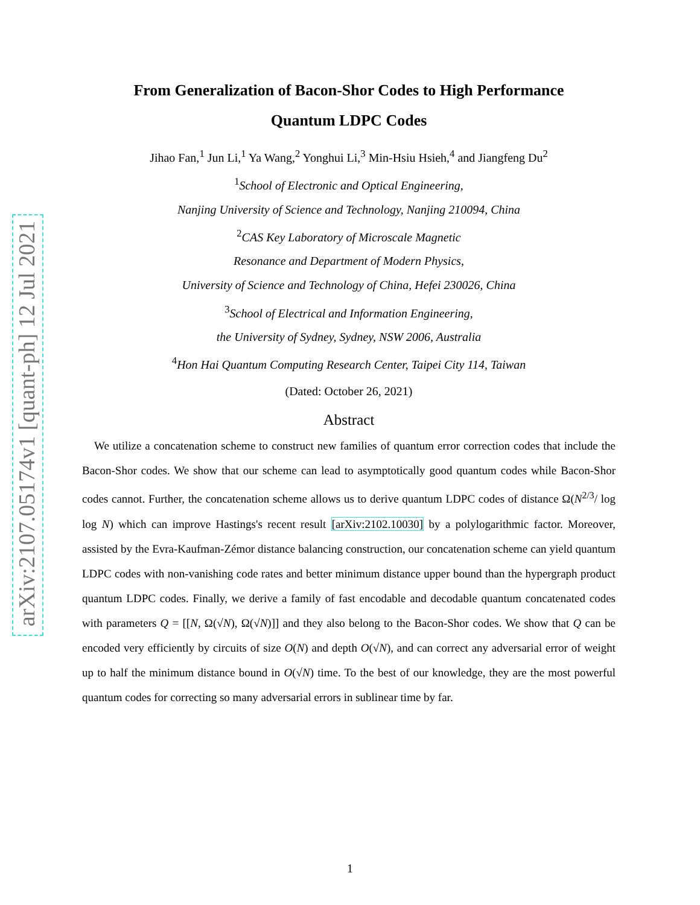arXiv:2107.05174v1 [quant-ph] 12 Jul 2021
From Generalization of Bacon-Shor Codes to High Performance
Quantum LDPC Codes
Jihao Fan,<sup>1</sup> Jun Li,<sup>1</sup> Ya Wang,<sup>2</sup> Yonghui Li,<sup>3</sup> Min-Hsiu Hsieh,<sup>4</sup> and Jiangfeng Du<sup>2</sup>
<sup>1</sup> School of Electronic and Optical Engineering,
Nanjing University of Science and Technology, Nanjing 210094, China
<sup>2</sup> CAS Key Laboratory of Microscale Magnetic
Resonance and Department of Modern Physics,
University of Science and Technology of China, Hefei 230026, China
<sup>3</sup> School of Electrical and Information Engineering,
the University of Sydney, Sydney, NSW 2006, Australia
<sup>4</sup> Hon Hai Quantum Computing Research Center, Taipei City 114, Taiwan
(Dated: October 26, 2021)
Abstract
We utilize a concatenation scheme to construct new families of quantum error correction codes that include the Bacon-Shor codes. We show that our scheme can lead to asymptotically good quantum codes while Bacon-Shor codes cannot. Further, the concatenation scheme allows us to derive quantum LDPC codes of distance Ω(N<sup>2/3</sup>/ log log N) which can improve Hastings's recent result [arXiv:2102.10030] by a polylogarithmic factor. Moreover, assisted by the Evra-Kaufman-Zémor distance balancing construction, our concatenation scheme can yield quantum LDPC codes with non-vanishing code rates and better minimum distance upper bound than the hypergraph product quantum LDPC codes. Finally, we derive a family of fast encodable and decodable quantum concatenated codes with parameters Q = [[N, Ω(√N), Ω(√N)]] and they also belong to the Bacon-Shor codes. We show that Q can be encoded very efficiently by circuits of size O(N) and depth O(√N), and can correct any adversarial error of weight up to half the minimum distance bound in O(√N) time. To the best of our knowledge, they are the most powerful quantum codes for correcting so many adversarial errors in sublinear time by far.
1